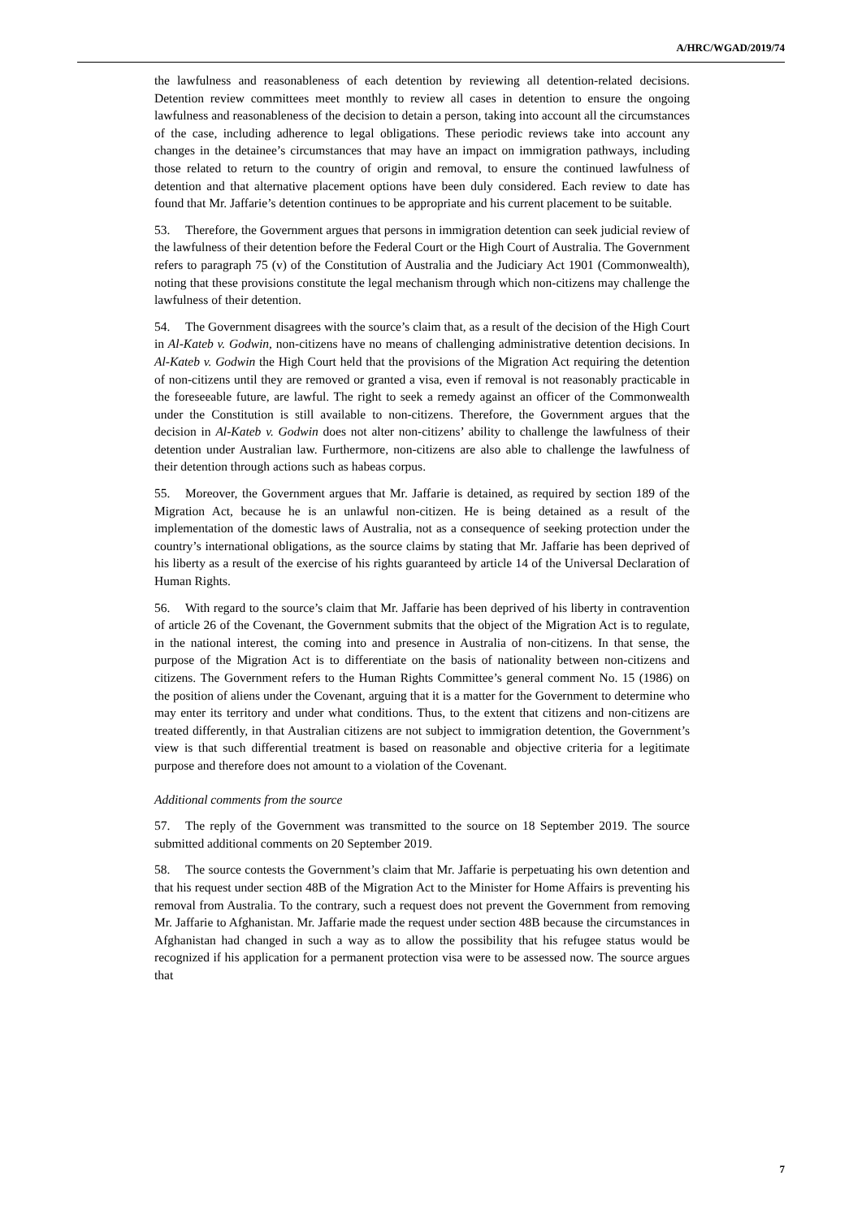A/HRC/WGAD/2019/74
the lawfulness and reasonableness of each detention by reviewing all detention-related decisions. Detention review committees meet monthly to review all cases in detention to ensure the ongoing lawfulness and reasonableness of the decision to detain a person, taking into account all the circumstances of the case, including adherence to legal obligations. These periodic reviews take into account any changes in the detainee’s circumstances that may have an impact on immigration pathways, including those related to return to the country of origin and removal, to ensure the continued lawfulness of detention and that alternative placement options have been duly considered. Each review to date has found that Mr. Jaffarie’s detention continues to be appropriate and his current placement to be suitable.
53. Therefore, the Government argues that persons in immigration detention can seek judicial review of the lawfulness of their detention before the Federal Court or the High Court of Australia. The Government refers to paragraph 75 (v) of the Constitution of Australia and the Judiciary Act 1901 (Commonwealth), noting that these provisions constitute the legal mechanism through which non-citizens may challenge the lawfulness of their detention.
54. The Government disagrees with the source’s claim that, as a result of the decision of the High Court in Al-Kateb v. Godwin, non-citizens have no means of challenging administrative detention decisions. In Al-Kateb v. Godwin the High Court held that the provisions of the Migration Act requiring the detention of non-citizens until they are removed or granted a visa, even if removal is not reasonably practicable in the foreseeable future, are lawful. The right to seek a remedy against an officer of the Commonwealth under the Constitution is still available to non-citizens. Therefore, the Government argues that the decision in Al-Kateb v. Godwin does not alter non-citizens’ ability to challenge the lawfulness of their detention under Australian law. Furthermore, non-citizens are also able to challenge the lawfulness of their detention through actions such as habeas corpus.
55. Moreover, the Government argues that Mr. Jaffarie is detained, as required by section 189 of the Migration Act, because he is an unlawful non-citizen. He is being detained as a result of the implementation of the domestic laws of Australia, not as a consequence of seeking protection under the country’s international obligations, as the source claims by stating that Mr. Jaffarie has been deprived of his liberty as a result of the exercise of his rights guaranteed by article 14 of the Universal Declaration of Human Rights.
56. With regard to the source’s claim that Mr. Jaffarie has been deprived of his liberty in contravention of article 26 of the Covenant, the Government submits that the object of the Migration Act is to regulate, in the national interest, the coming into and presence in Australia of non-citizens. In that sense, the purpose of the Migration Act is to differentiate on the basis of nationality between non-citizens and citizens. The Government refers to the Human Rights Committee’s general comment No. 15 (1986) on the position of aliens under the Covenant, arguing that it is a matter for the Government to determine who may enter its territory and under what conditions. Thus, to the extent that citizens and non-citizens are treated differently, in that Australian citizens are not subject to immigration detention, the Government’s view is that such differential treatment is based on reasonable and objective criteria for a legitimate purpose and therefore does not amount to a violation of the Covenant.
Additional comments from the source
57. The reply of the Government was transmitted to the source on 18 September 2019. The source submitted additional comments on 20 September 2019.
58. The source contests the Government’s claim that Mr. Jaffarie is perpetuating his own detention and that his request under section 48B of the Migration Act to the Minister for Home Affairs is preventing his removal from Australia. To the contrary, such a request does not prevent the Government from removing Mr. Jaffarie to Afghanistan. Mr. Jaffarie made the request under section 48B because the circumstances in Afghanistan had changed in such a way as to allow the possibility that his refugee status would be recognized if his application for a permanent protection visa were to be assessed now. The source argues that
7